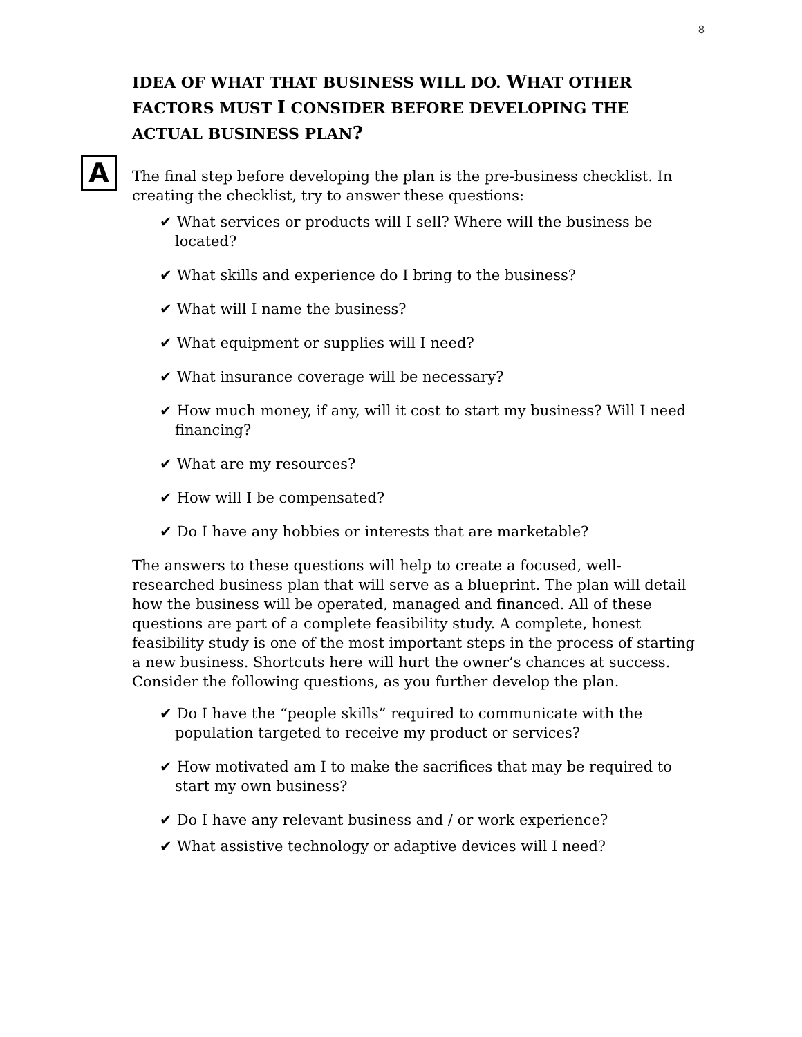8
IDEA OF WHAT THAT BUSINESS WILL DO. WHAT OTHER FACTORS MUST I CONSIDER BEFORE DEVELOPING THE ACTUAL BUSINESS PLAN?
A
The final step before developing the plan is the pre-business checklist. In creating the checklist, try to answer these questions:
✔ What services or products will I sell? Where will the business be located?
✔ What skills and experience do I bring to the business?
✔ What will I name the business?
✔ What equipment or supplies will I need?
✔ What insurance coverage will be necessary?
✔ How much money, if any, will it cost to start my business? Will I need financing?
✔ What are my resources?
✔ How will I be compensated?
✔ Do I have any hobbies or interests that are marketable?
The answers to these questions will help to create a focused, well-researched business plan that will serve as a blueprint. The plan will detail how the business will be operated, managed and financed. All of these questions are part of a complete feasibility study. A complete, honest feasibility study is one of the most important steps in the process of starting a new business. Shortcuts here will hurt the owner’s chances at success. Consider the following questions, as you further develop the plan.
✔ Do I have the “people skills” required to communicate with the population targeted to receive my product or services?
✔ How motivated am I to make the sacrifices that may be required to start my own business?
✔ Do I have any relevant business and / or work experience?
✔ What assistive technology or adaptive devices will I need?